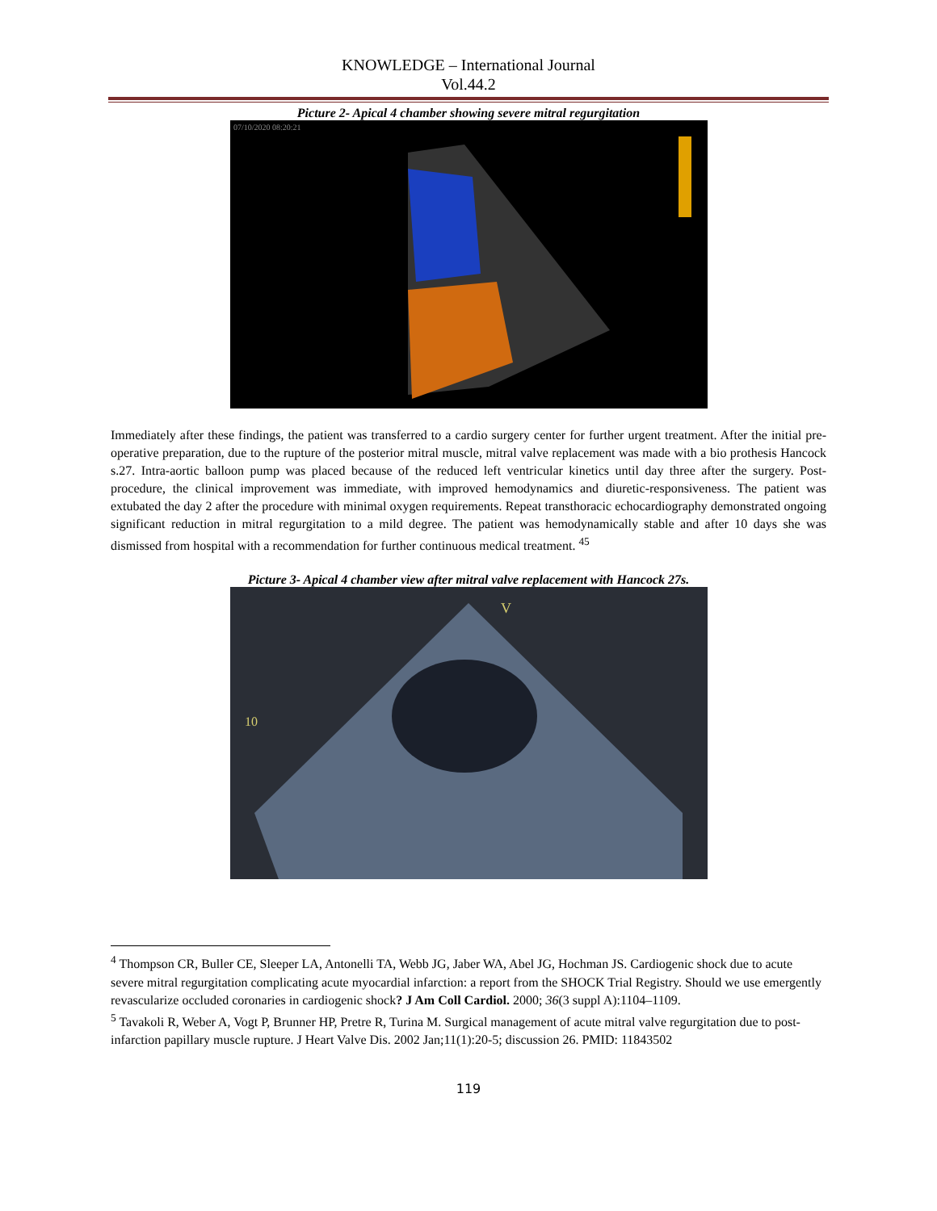KNOWLEDGE – International Journal
Vol.44.2
Picture 2- Apical 4 chamber showing severe mitral regurgitation
07/10/2020 08:20:21
Immediately after these findings, the patient was transferred to a cardio surgery center for further urgent treatment. After the initial pre-operative preparation, due to the rupture of the posterior mitral muscle, mitral valve replacement was made with a bio prothesis Hancock s.27. Intra-aortic balloon pump was placed because of the reduced left ventricular kinetics until day three after the surgery. Post-procedure, the clinical improvement was immediate, with improved hemodynamics and diuretic-responsiveness. The patient was extubated the day 2 after the procedure with minimal oxygen requirements. Repeat transthoracic echocardiography demonstrated ongoing significant reduction in mitral regurgitation to a mild degree. The patient was hemodynamically stable and after 10 days she was dismissed from hospital with a recommendation for further continuous medical treatment. <sup>45</sup>
Picture 3- Apical 4 chamber view after mitral valve replacement with Hancock 27s.
10
V
<sup>4</sup> Thompson CR, Buller CE, Sleeper LA, Antonelli TA, Webb JG, Jaber WA, Abel JG, Hochman JS. Cardiogenic shock due to acute severe mitral regurgitation complicating acute myocardial infarction: a report from the SHOCK Trial Registry. Should we use emergently revascularize occluded coronaries in cardiogenic shock? J Am Coll Cardiol. 2000; 36(3 suppl A):1104–1109.
<sup>5</sup> Tavakoli R, Weber A, Vogt P, Brunner HP, Pretre R, Turina M. Surgical management of acute mitral valve regurgitation due to post-infarction papillary muscle rupture. J Heart Valve Dis. 2002 Jan;11(1):20-5; discussion 26. PMID: 11843502
119